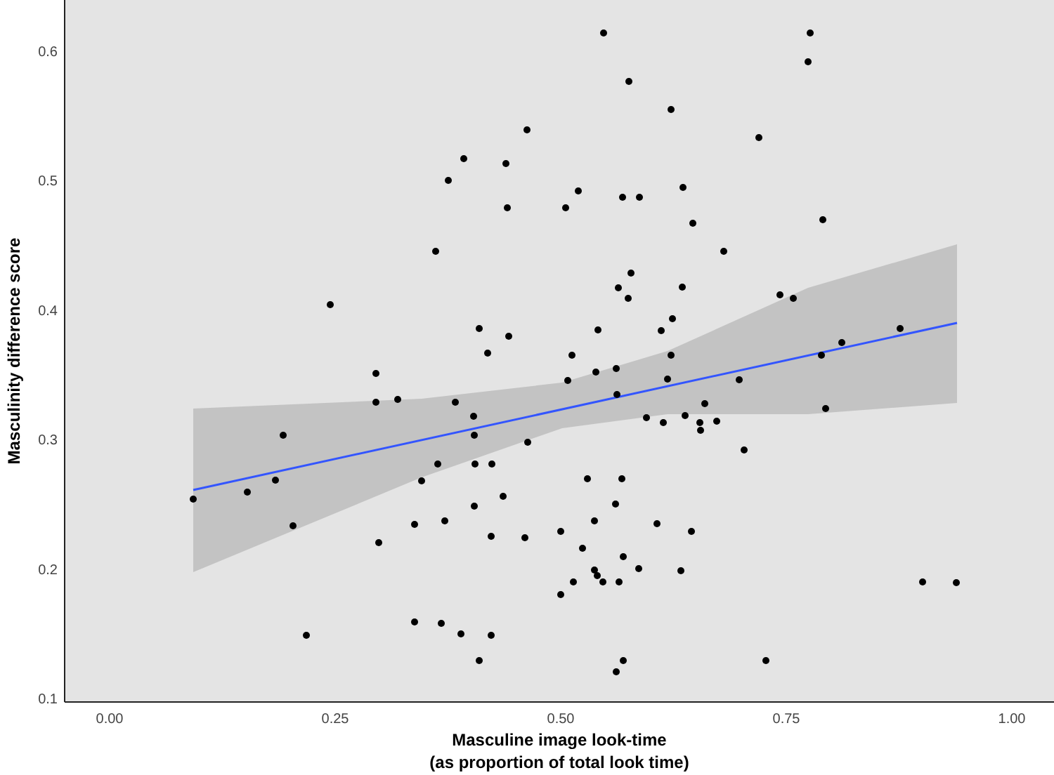0.6
0.5
0.4
0.3
0.2
0.1
0.00
0.25
0.50
0.75
1.00
Masculinity difference score
Masculine image look-time
(as proportion of total look time)